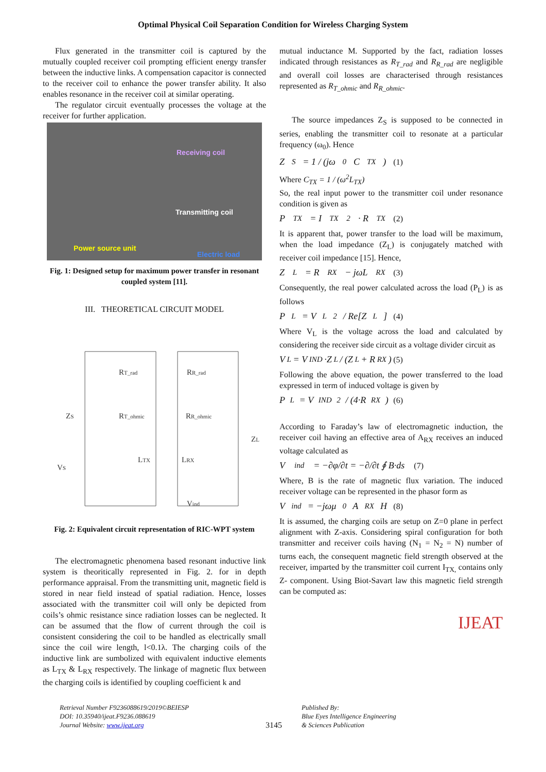Optimal Physical Coil Separation Condition for Wireless Charging System
Flux generated in the transmitter coil is captured by the mutually coupled receiver coil prompting efficient energy transfer between the inductive links. A compensation capacitor is connected to the receiver coil to enhance the power transfer ability. It also enables resonance in the receiver coil at similar operating.
The regulator circuit eventually processes the voltage at the receiver for further application.
Receiving coil
Transmitting coil
Power source unit
Electric load
Fig. 1: Designed setup for maximum power transfer in resonant coupled system [11].
III. THEORETICAL CIRCUIT MODEL
RT_rad
RR_rad
ZS
RT_ohmic
RR_ohmic
ZL
LTX
LRX
VS
Vind
Fig. 2: Equivalent circuit representation of RIC-WPT system
The electromagnetic phenomena based resonant inductive link system is theoritically represented in Fig. 2. for in depth performance appraisal. From the transmitting unit, magnetic field is stored in near field instead of spatial radiation. Hence, losses associated with the transmitter coil will only be depicted from coils’s ohmic resistance since radiation losses can be neglected. It can be assumed that the flow of current through the coil is consistent considering the coil to be handled as electrically small since the coil wire length, l<0.1λ. The charging coils of the inductive link are sumbolized with equivalent inductive elements as L<sub>TX</sub> & L<sub>RX</sub> respectively. The linkage of magnetic flux between the charging coils is identified by coupling coefficient k and
mutual inductance M. Supported by the fact, radiation losses indicated through resistances as R<sub>T_rad</sub> and R<sub>R_rad</sub> are negligible and overall coil losses are characterised through resistances represented as R<sub>T_ohmic</sub> and R<sub>R_ohmic</sub>.
The source impedances Z<sub>S</sub> is supposed to be connected in series, enabling the transmitter coil to resonate at a particular frequency (ω<sub>0</sub>). Hence
Z<sub>S</sub> = 1 / (jω<sub>0</sub>C<sub>TX</sub>) (1)
Where C<sub>TX</sub> = 1 / (ω<sup>2</sup>L<sub>TX</sub>)
So, the real input power to the transmitter coil under resonance condition is given as
P<sub>TX</sub> = I<sub>TX</sub><sup>2</sup> · R<sub>TX</sub> (2)
It is apparent that, power transfer to the load will be maximum, when the load impedance (Z<sub>L</sub>) is conjugately matched with receiver coil impedance [15]. Hence,
Z<sub>L</sub> = R<sub>RX</sub> − jωL<sub>RX</sub> (3)
Consequently, the real power calculated across the load (P<sub>L</sub>) is as follows
P<sub>L</sub> = V<sub>L</sub><sup>2</sup> / Re[Z<sub>L</sub>] (4)
Where V<sub>L</sub> is the voltage across the load and calculated by considering the receiver side circuit as a voltage divider circuit as
V<sub>L</sub> = V<sub>IND</sub>·Z<sub>L</sub> / (Z<sub>L</sub> + R<sub>RX</sub>) (5)
Following the above equation, the power transferred to the load expressed in term of induced voltage is given by
P<sub>L</sub> = V<sub>IND</sub><sup>2</sup> / (4·R<sub>RX</sub>) (6)
According to Faraday’s law of electromagnetic induction, the receiver coil having an effective area of A<sub>RX</sub> receives an induced voltage calculated as
V<sub>ind</sub> = −∂φ/∂t = −∂/∂t ∮ B·ds (7)
Where, B is the rate of magnetic flux variation. The induced receiver voltage can be represented in the phasor form as
V<sub>ind</sub> = −jωμ<sub>0</sub>A<sub>RX</sub>H (8)
It is assumed, the charging coils are setup on Z=0 plane in perfect alignment with Z-axis. Considering spiral configuration for both transmitter and receiver coils having (N<sub>1</sub> = N<sub>2</sub> = N) number of turns each, the consequent magnetic field strength observed at the receiver, imparted by the transmitter coil current I<sub>TX,</sub> contains only Z- component. Using Biot-Savart law this magnetic field strength can be computed as:
IJEAT
Retrieval Number F9236088619/2019©BEIESP
DOI: 10.35940/ijeat.F9236.088619
Journal Website: www.ijeat.org
3145
Published By:
Blue Eyes Intelligence Engineering
& Sciences Publication